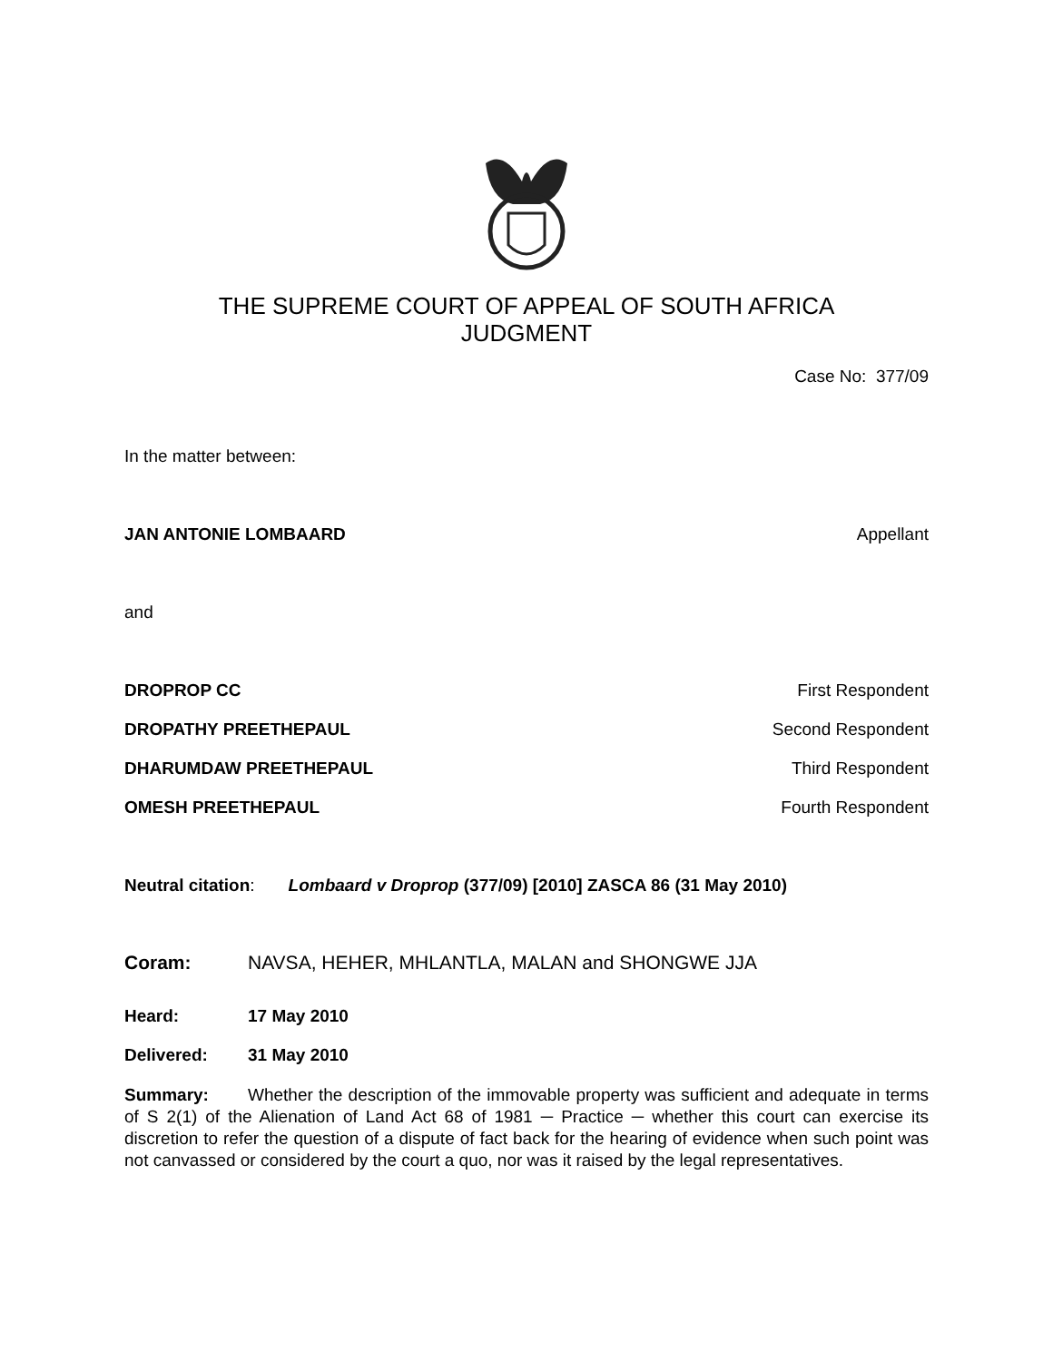THE SUPREME COURT OF APPEAL OF SOUTH AFRICA
JUDGMENT
Case No: 377/09
In the matter between:
JAN ANTONIE LOMBAARD Appellant
and
DROPROP CC First Respondent
DROPATHY PREETHEPAUL Second Respondent
DHARUMDAW PREETHEPAUL Third Respondent
OMESH PREETHEPAUL Fourth Respondent
Neutral citation: Lombaard v Droprop (377/09) [2010] ZASCA 86 (31 May 2010)
Coram: NAVSA, HEHER, MHLANTLA, MALAN and SHONGWE JJA
Heard: 17 May 2010
Delivered: 31 May 2010
Summary: Whether the description of the immovable property was sufficient and adequate in terms of S 2(1) of the Alienation of Land Act 68 of 1981 ─ Practice ─ whether this court can exercise its discretion to refer the question of a dispute of fact back for the hearing of evidence when such point was not canvassed or considered by the court a quo, nor was it raised by the legal representatives.